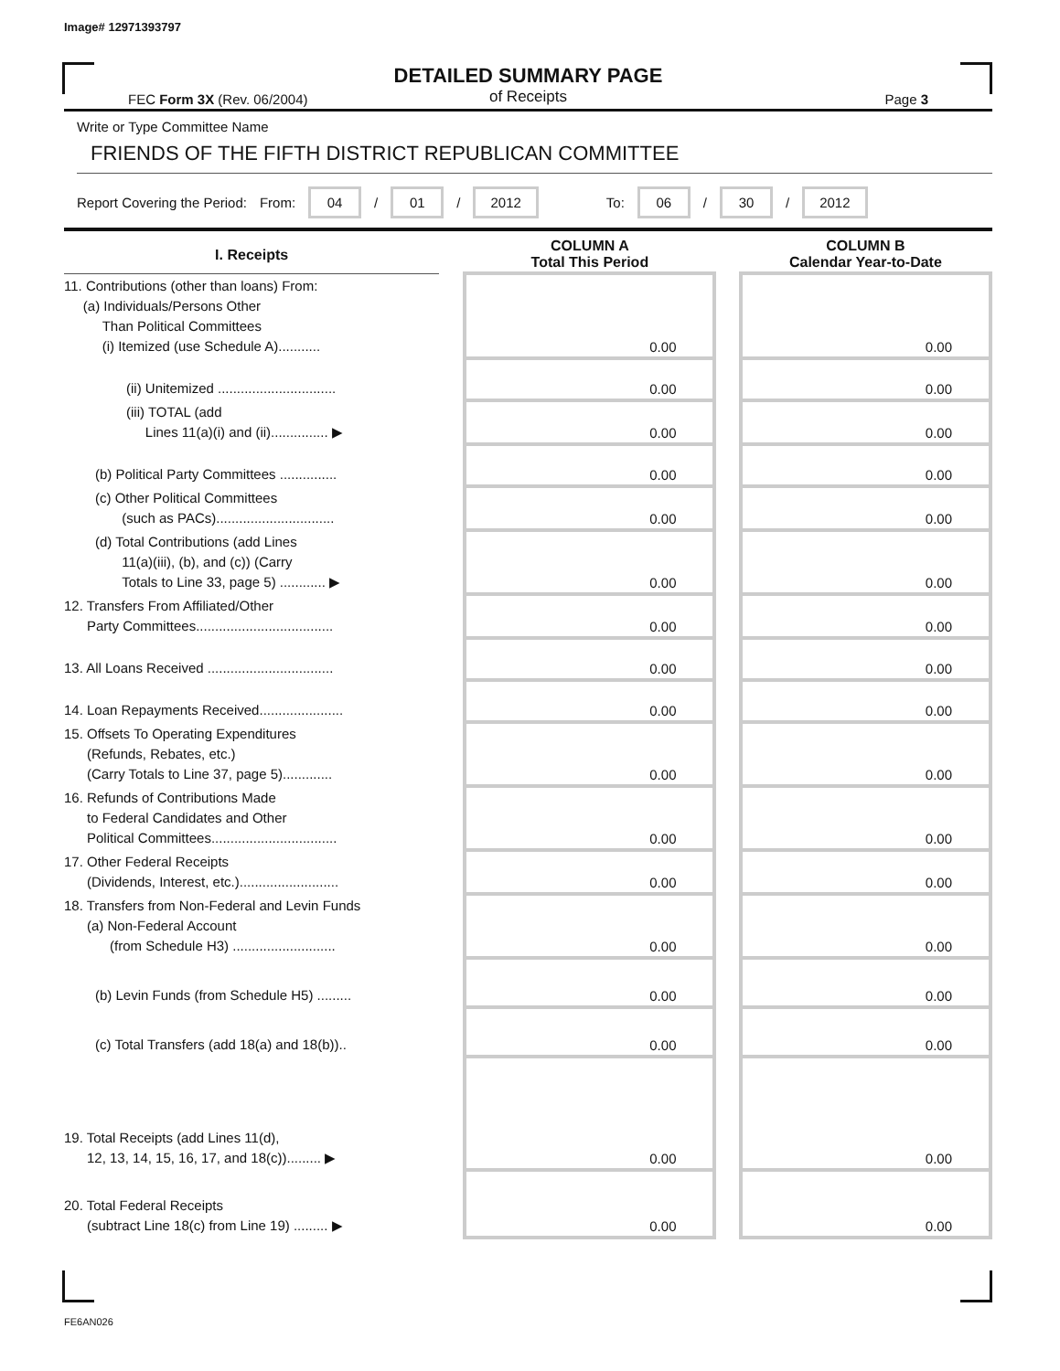Image# 12971393797
DETAILED SUMMARY PAGE
of Receipts
FEC Form 3X (Rev. 06/2004) Page 3
Write or Type Committee Name
FRIENDS OF THE FIFTH DISTRICT REPUBLICAN COMMITTEE
Report Covering the Period: From: 04 / 01 / 2012 To: 06 / 30 / 2012
| I. Receipts | | COLUMN A Total This Period | | COLUMN B Calendar Year-to-Date |
| --- | --- | --- | --- | --- |
| 11. Contributions (other than loans) From: (a) Individuals/Persons Other Than Political Committees (i) Itemized (use Schedule A)........... | | 0.00 | | 0.00 |
| (ii) Unitemized ............................... | | 0.00 | | 0.00 |
| (iii) TOTAL (add Lines 11(a)(i) and (ii)............... ▶ | | 0.00 | | 0.00 |
| (b) Political Party Committees ............... | | 0.00 | | 0.00 |
| (c) Other Political Committees (such as PACs)............................... | | 0.00 | | 0.00 |
| (d) Total Contributions (add Lines 11(a)(iii), (b), and (c)) (Carry Totals to Line 33, page 5) ............ ▶ | | 0.00 | | 0.00 |
| 12. Transfers From Affiliated/Other Party Committees.................................... | | 0.00 | | 0.00 |
| 13. All Loans Received ................................. | | 0.00 | | 0.00 |
| 14. Loan Repayments Received...................... | | 0.00 | | 0.00 |
| 15. Offsets To Operating Expenditures (Refunds, Rebates, etc.) (Carry Totals to Line 37, page 5)............. | | 0.00 | | 0.00 |
| 16. Refunds of Contributions Made to Federal Candidates and Other Political Committees................................. | | 0.00 | | 0.00 |
| 17. Other Federal Receipts (Dividends, Interest, etc.).......................... | | 0.00 | | 0.00 |
| 18. Transfers from Non-Federal and Levin Funds (a) Non-Federal Account (from Schedule H3) ........................... | | 0.00 | | 0.00 |
| (b) Levin Funds (from Schedule H5) ......... | | 0.00 | | 0.00 |
| (c) Total Transfers (add 18(a) and 18(b)).. | | 0.00 | | 0.00 |
| 19. Total Receipts (add Lines 11(d), 12, 13, 14, 15, 16, 17, and 18(c))......... ▶ | | 0.00 | | 0.00 |
| 20. Total Federal Receipts (subtract Line 18(c) from Line 19) ......... ▶ | | 0.00 | | 0.00 |
FE6AN026